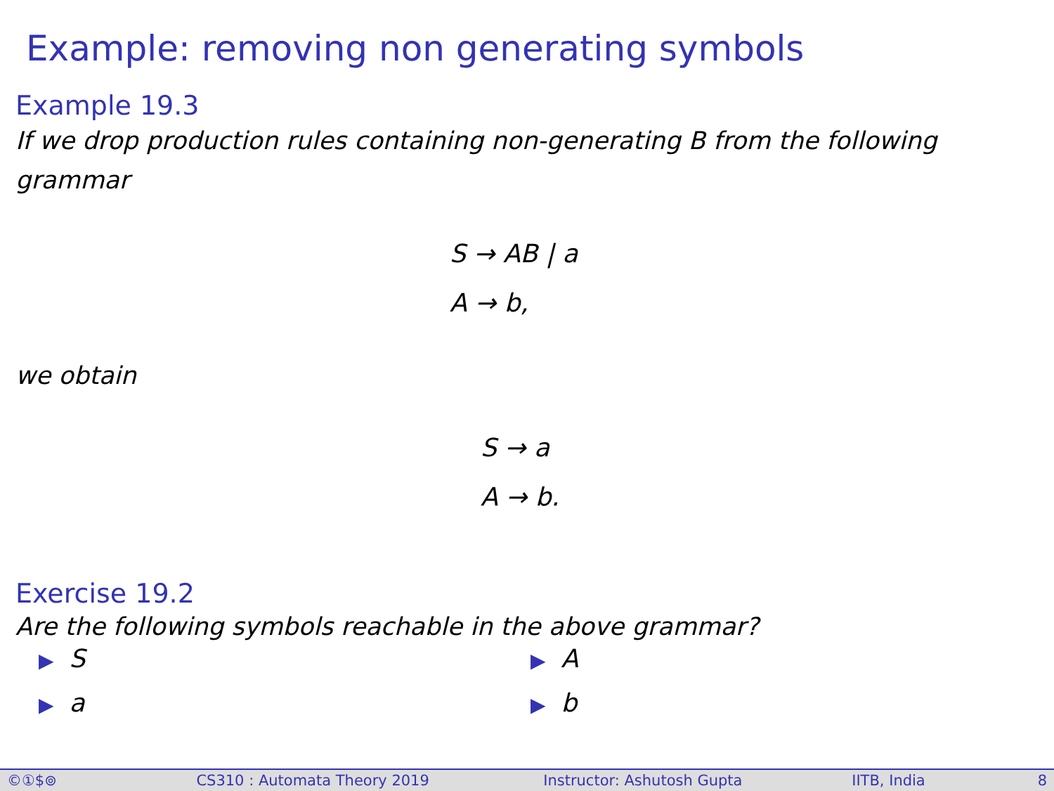Example: removing non generating symbols
Example 19.3
If we drop production rules containing non-generating B from the following grammar
S → AB | a
A → b,
we obtain
S → a
A → b.
Exercise 19.2
Are the following symbols reachable in the above grammar?
▶ S
▶ A
▶ a
▶ b
©①$⊚ CS310 : Automata Theory 2019 Instructor: Ashutosh Gupta IITB, India 8